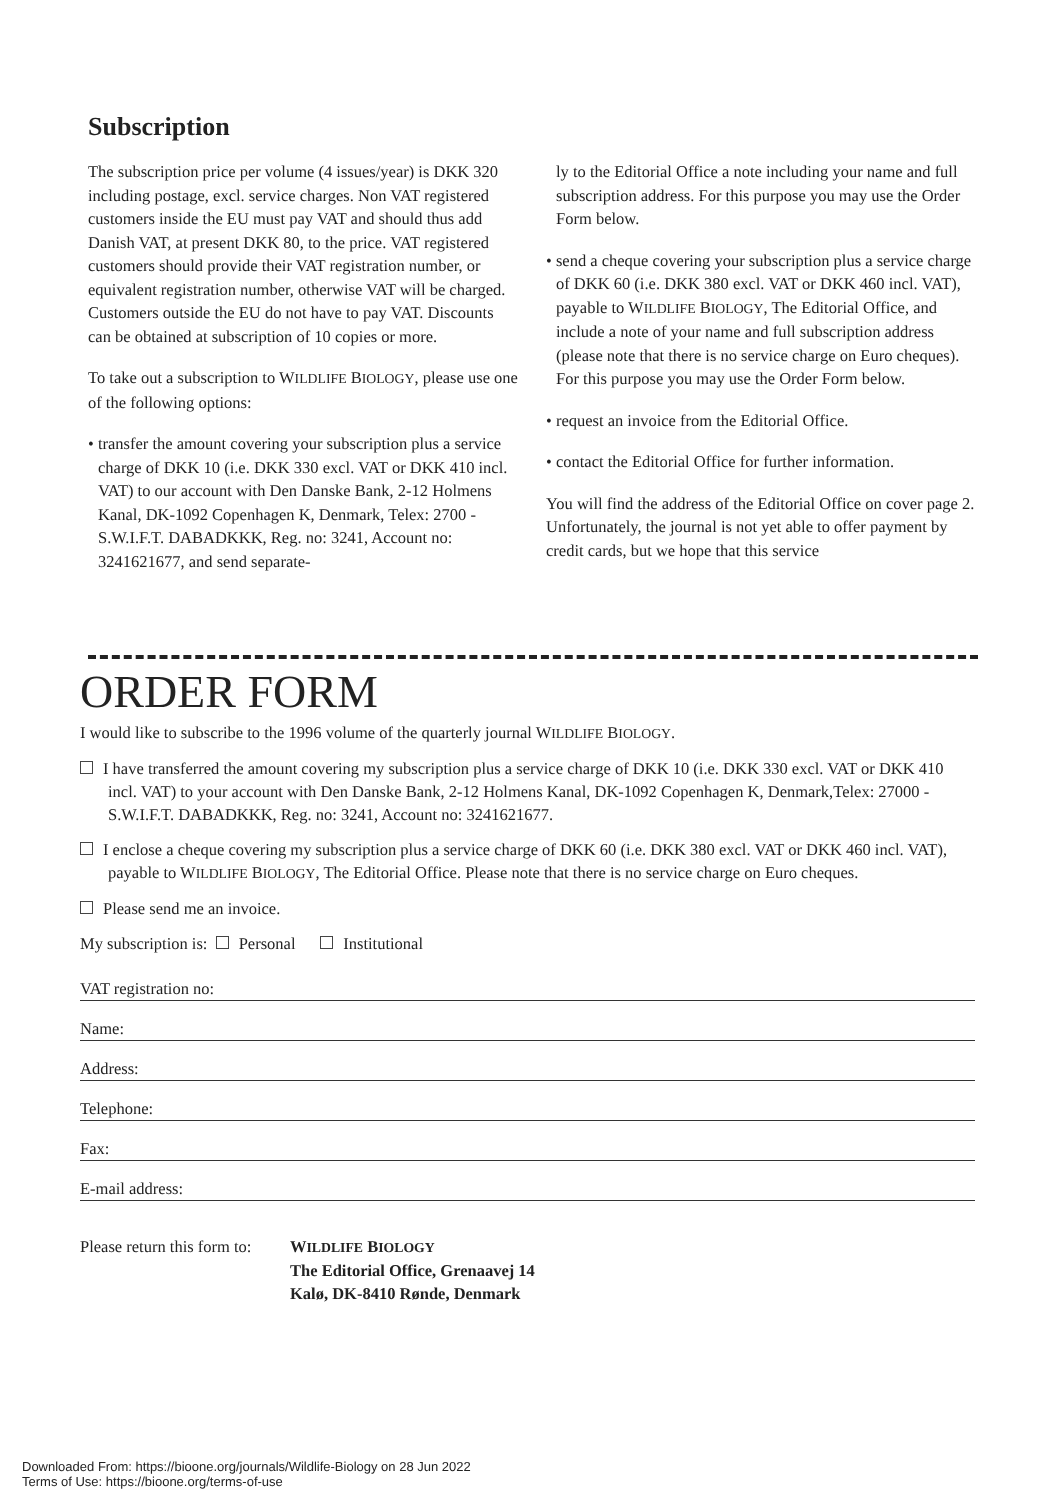Subscription
The subscription price per volume (4 issues/year) is DKK 320 including postage, excl. service charges. Non VAT registered customers inside the EU must pay VAT and should thus add Danish VAT, at present DKK 80, to the price. VAT registered customers should provide their VAT registration number, or equivalent registration number, otherwise VAT will be charged. Customers outside the EU do not have to pay VAT. Discounts can be obtained at subscription of 10 copies or more.
To take out a subscription to WILDLIFE BIOLOGY, please use one of the following options:
• transfer the amount covering your subscription plus a service charge of DKK 10 (i.e. DKK 330 excl. VAT or DKK 410 incl. VAT) to our account with Den Danske Bank, 2-12 Holmens Kanal, DK-1092 Copenhagen K, Denmark, Telex: 2700 - S.W.I.F.T. DABADKKK, Reg. no: 3241, Account no: 3241621677, and send separate-
ly to the Editorial Office a note including your name and full subscription address. For this purpose you may use the Order Form below.
• send a cheque covering your subscription plus a service charge of DKK 60 (i.e. DKK 380 excl. VAT or DKK 460 incl. VAT), payable to WILDLIFE BIOLOGY, The Editorial Office, and include a note of your name and full subscription address (please note that there is no service charge on Euro cheques). For this purpose you may use the Order Form below.
• request an invoice from the Editorial Office.
• contact the Editorial Office for further information.
You will find the address of the Editorial Office on cover page 2. Unfortunately, the journal is not yet able to offer payment by credit cards, but we hope that this service
ORDER FORM
I would like to subscribe to the 1996 volume of the quarterly journal WILDLIFE BIOLOGY.
I have transferred the amount covering my subscription plus a service charge of DKK 10 (i.e. DKK 330 excl. VAT or DKK 410 incl. VAT) to your account with Den Danske Bank, 2-12 Holmens Kanal, DK-1092 Copenhagen K, Denmark,Telex: 27000 - S.W.I.F.T. DABADKKK, Reg. no: 3241, Account no: 3241621677.
I enclose a cheque covering my subscription plus a service charge of DKK 60 (i.e. DKK 380 excl. VAT or DKK 460 incl. VAT), payable to WILDLIFE BIOLOGY, The Editorial Office. Please note that there is no service charge on Euro cheques.
Please send me an invoice.
My subscription is: Personal Institutional
VAT registration no:
Name:
Address:
Telephone:
Fax:
E-mail address:
Please return this form to:
WILDLIFE BIOLOGY
The Editorial Office, Grenaavej 14
Kalø, DK-8410 Rønde, Denmark
Downloaded From: https://bioone.org/journals/Wildlife-Biology on 28 Jun 2022
Terms of Use: https://bioone.org/terms-of-use